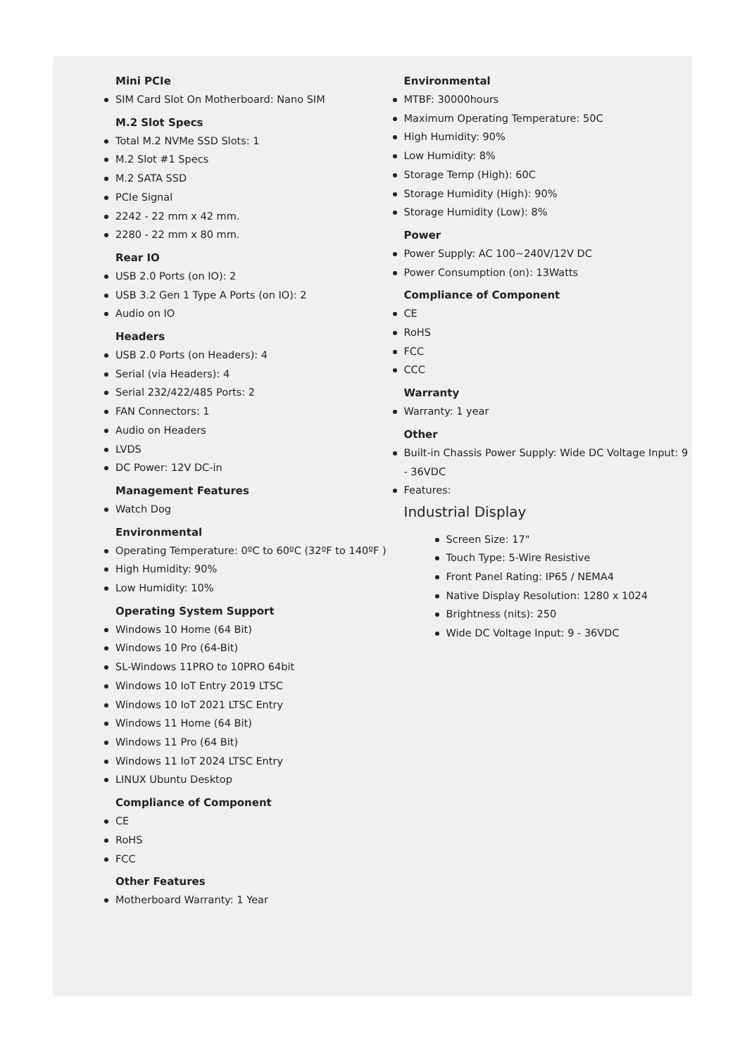Mini PCIe
SIM Card Slot On Motherboard: Nano SIM
M.2 Slot Specs
Total M.2 NVMe SSD Slots: 1
M.2 Slot #1 Specs
M.2 SATA SSD
PCIe Signal
2242 - 22 mm x 42 mm.
2280 - 22 mm x 80 mm.
Rear IO
USB 2.0 Ports (on IO): 2
USB 3.2 Gen 1 Type A Ports (on IO): 2
Audio on IO
Headers
USB 2.0 Ports (on Headers): 4
Serial (via Headers): 4
Serial 232/422/485 Ports: 2
FAN Connectors: 1
Audio on Headers
LVDS
DC Power: 12V DC-in
Management Features
Watch Dog
Environmental
Operating Temperature: 0ºC to 60ºC (32ºF to 140ºF )
High Humidity: 90%
Low Humidity: 10%
Operating System Support
Windows 10 Home (64 Bit)
Windows 10 Pro (64-Bit)
SL-Windows 11PRO to 10PRO 64bit
Windows 10 IoT Entry 2019 LTSC
Windows 10 IoT 2021 LTSC Entry
Windows 11 Home (64 Bit)
Windows 11 Pro (64 Bit)
Windows 11 IoT 2024 LTSC Entry
LINUX Ubuntu Desktop
Compliance of Component
CE
RoHS
FCC
Other Features
Motherboard Warranty: 1 Year
Environmental
MTBF: 30000hours
Maximum Operating Temperature: 50C
High Humidity: 90%
Low Humidity: 8%
Storage Temp (High): 60C
Storage Humidity (High): 90%
Storage Humidity (Low): 8%
Power
Power Supply: AC 100~240V/12V DC
Power Consumption (on): 13Watts
Compliance of Component
CE
RoHS
FCC
CCC
Warranty
Warranty: 1 year
Other
Built-in Chassis Power Supply: Wide DC Voltage Input: 9 - 36VDC
Features:
Industrial Display
Screen Size: 17"
Touch Type: 5-Wire Resistive
Front Panel Rating: IP65 / NEMA4
Native Display Resolution: 1280 x 1024
Brightness (nits): 250
Wide DC Voltage Input: 9 - 36VDC